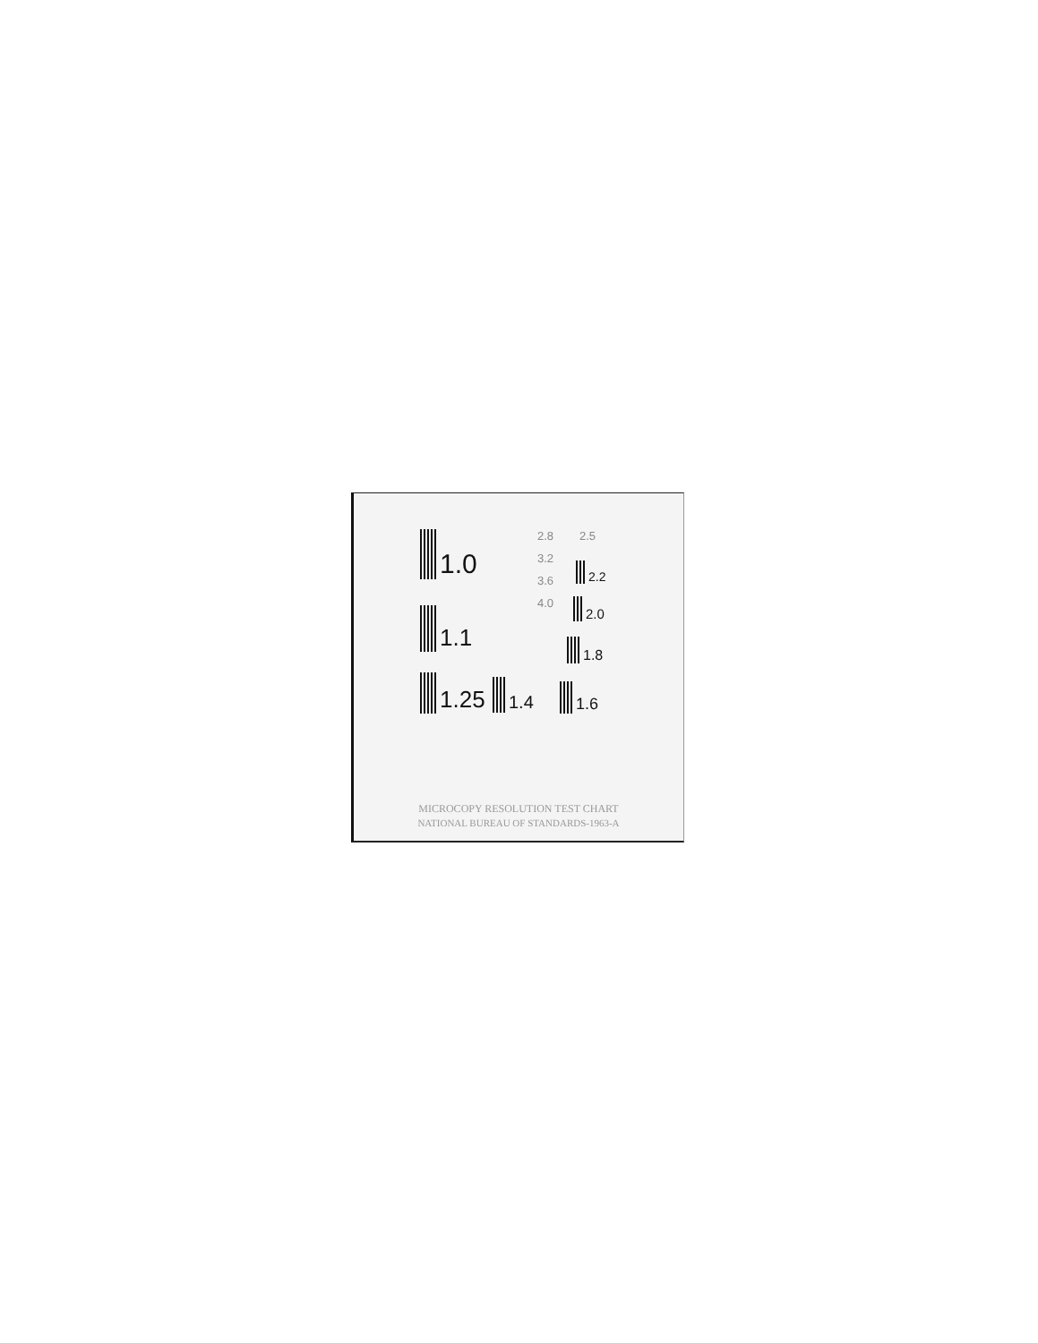1.0
1.1
1.25 1.4 1.6
1.8
2.0
2.2
2.5
2.8
3.2
3.6
4.0
MICROCOPY RESOLUTION TEST CHART
NATIONAL BUREAU OF STANDARDS-1963-A